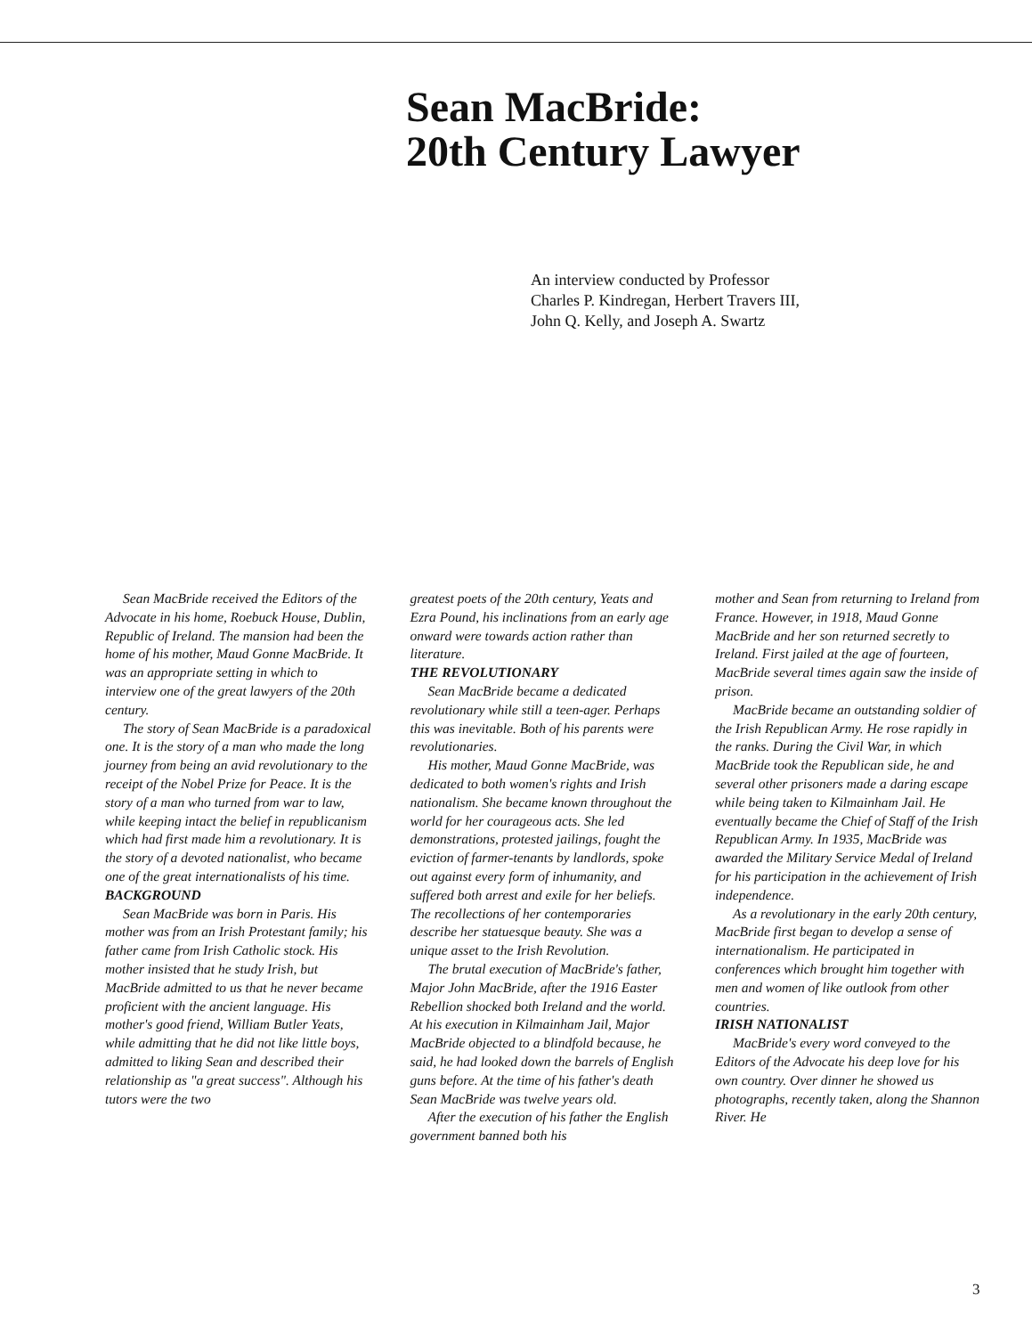Sean MacBride:
20th Century Lawyer
An interview conducted by Professor Charles P. Kindregan, Herbert Travers III, John Q. Kelly, and Joseph A. Swartz
Sean MacBride received the Editors of the Advocate in his home, Roebuck House, Dublin, Republic of Ireland. The mansion had been the home of his mother, Maud Gonne MacBride. It was an appropriate setting in which to interview one of the great lawyers of the 20th century.
The story of Sean MacBride is a paradoxical one. It is the story of a man who made the long journey from being an avid revolutionary to the receipt of the Nobel Prize for Peace. It is the story of a man who turned from war to law, while keeping intact the belief in republicanism which had first made him a revolutionary. It is the story of a devoted nationalist, who became one of the great internationalists of his time.
BACKGROUND
Sean MacBride was born in Paris. His mother was from an Irish Protestant family; his father came from Irish Catholic stock. His mother insisted that he study Irish, but MacBride admitted to us that he never became proficient with the ancient language. His mother's good friend, William Butler Yeats, while admitting that he did not like little boys, admitted to liking Sean and described their relationship as "a great success". Although his tutors were the two
greatest poets of the 20th century, Yeats and Ezra Pound, his inclinations from an early age onward were towards action rather than literature.
THE REVOLUTIONARY
Sean MacBride became a dedicated revolutionary while still a teen-ager. Perhaps this was inevitable. Both of his parents were revolutionaries.
His mother, Maud Gonne MacBride, was dedicated to both women's rights and Irish nationalism. She became known throughout the world for her courageous acts. She led demonstrations, protested jailings, fought the eviction of farmer-tenants by landlords, spoke out against every form of inhumanity, and suffered both arrest and exile for her beliefs. The recollections of her contemporaries describe her statuesque beauty. She was a unique asset to the Irish Revolution.
The brutal execution of MacBride's father, Major John MacBride, after the 1916 Easter Rebellion shocked both Ireland and the world. At his execution in Kilmainham Jail, Major MacBride objected to a blindfold because, he said, he had looked down the barrels of English guns before. At the time of his father's death Sean MacBride was twelve years old.
After the execution of his father the English government banned both his
mother and Sean from returning to Ireland from France. However, in 1918, Maud Gonne MacBride and her son returned secretly to Ireland. First jailed at the age of fourteen, MacBride several times again saw the inside of prison.
MacBride became an outstanding soldier of the Irish Republican Army. He rose rapidly in the ranks. During the Civil War, in which MacBride took the Republican side, he and several other prisoners made a daring escape while being taken to Kilmainham Jail. He eventually became the Chief of Staff of the Irish Republican Army. In 1935, MacBride was awarded the Military Service Medal of Ireland for his participation in the achievement of Irish independence.
As a revolutionary in the early 20th century, MacBride first began to develop a sense of internationalism. He participated in conferences which brought him together with men and women of like outlook from other countries.
IRISH NATIONALIST
MacBride's every word conveyed to the Editors of the Advocate his deep love for his own country. Over dinner he showed us photographs, recently taken, along the Shannon River. He
3